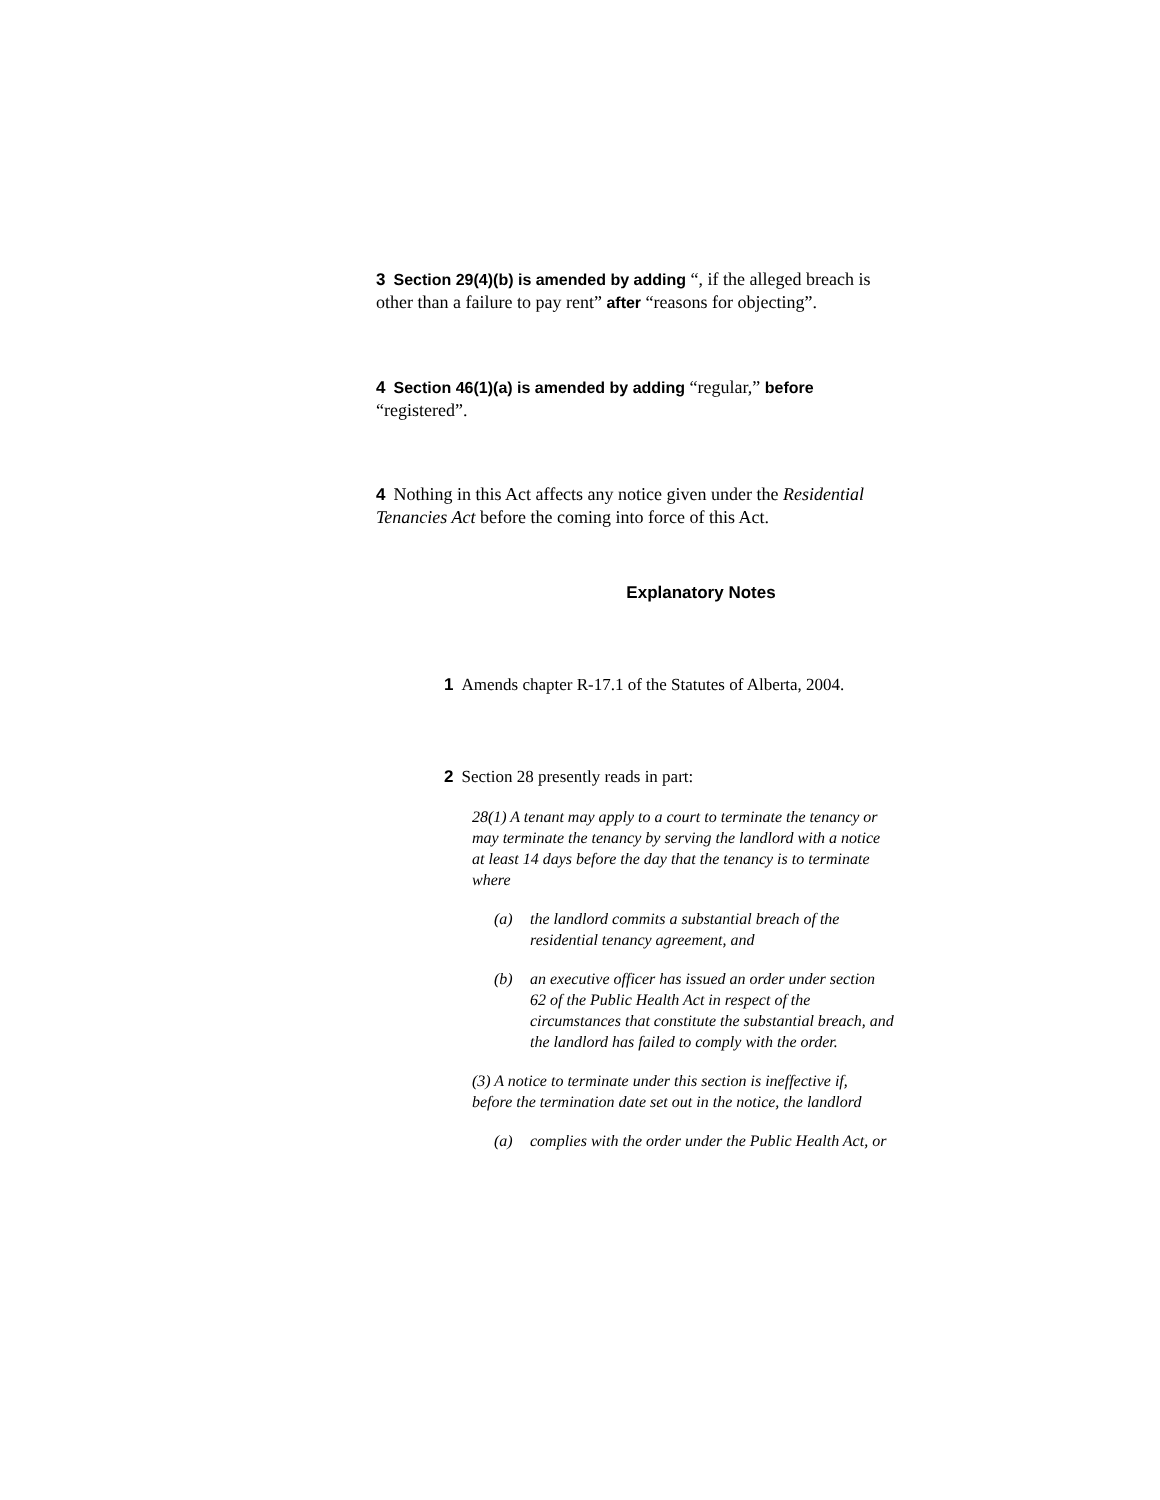3 Section 29(4)(b) is amended by adding “, if the alleged breach is other than a failure to pay rent” after “reasons for objecting”.
4 Section 46(1)(a) is amended by adding “regular,” before “registered”.
4 Nothing in this Act affects any notice given under the Residential Tenancies Act before the coming into force of this Act.
Explanatory Notes
1 Amends chapter R-17.1 of the Statutes of Alberta, 2004.
2 Section 28 presently reads in part:
28(1) A tenant may apply to a court to terminate the tenancy or may terminate the tenancy by serving the landlord with a notice at least 14 days before the day that the tenancy is to terminate where
(a) the landlord commits a substantial breach of the residential tenancy agreement, and
(b) an executive officer has issued an order under section 62 of the Public Health Act in respect of the circumstances that constitute the substantial breach, and the landlord has failed to comply with the order.
(3) A notice to terminate under this section is ineffective if, before the termination date set out in the notice, the landlord
(a) complies with the order under the Public Health Act, or